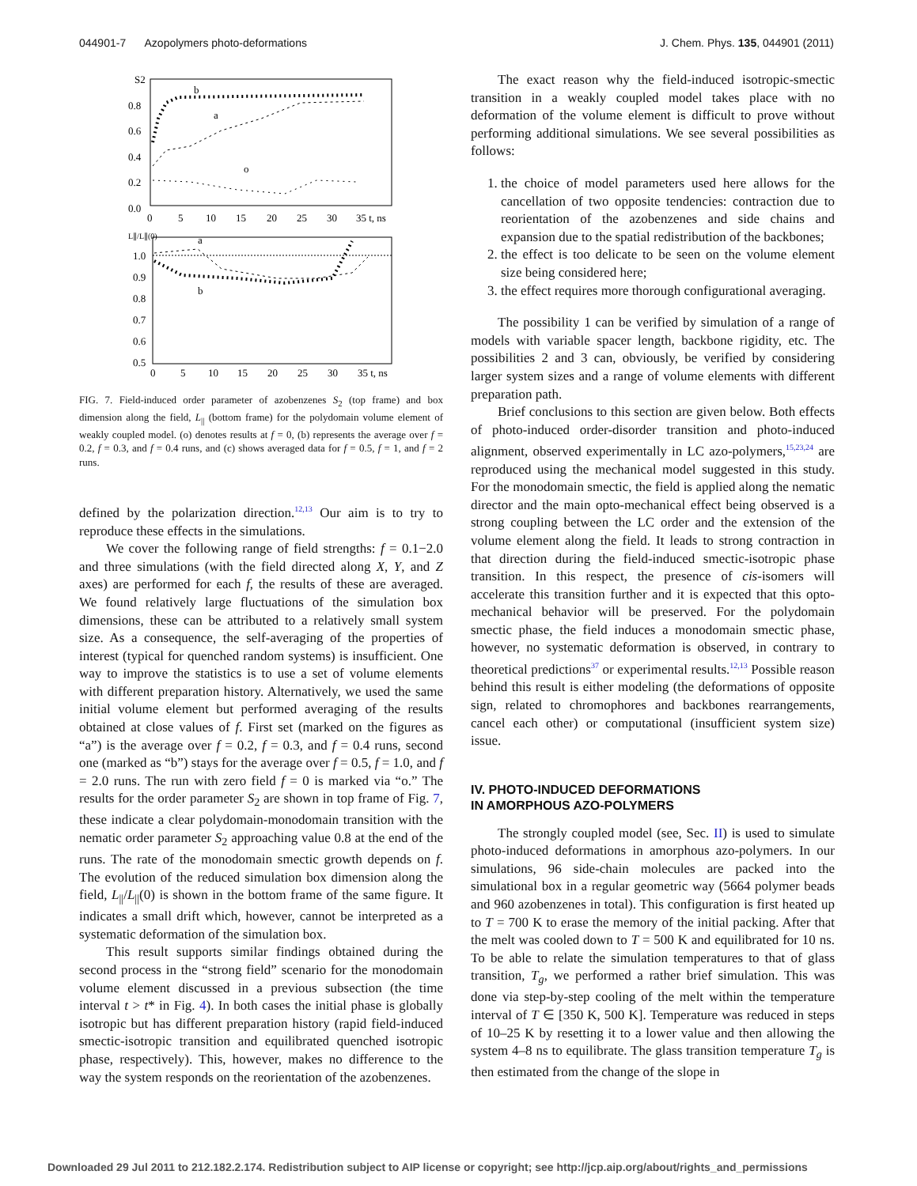044901-7 Azopolymers photo-deformations J. Chem. Phys. 135, 044901 (2011)
S2
0.8
0.6
0.4
0.2
0.0
0
5
10
15
20
25
30
35 t, ns
b
a
o
1.0
0.9
0.8
0.7
0.6
0.5
L∥/L∥(0)
a
b
0
5
10
15
20
25
30
35 t, ns
FIG. 7. Field-induced order parameter of azobenzenes S<sub>2</sub> (top frame) and box dimension along the field, L<sub>||</sub> (bottom frame) for the polydomain volume element of weakly coupled model. (o) denotes results at f = 0, (b) represents the average over f = 0.2, f = 0.3, and f = 0.4 runs, and (c) shows averaged data for f = 0.5, f = 1, and f = 2 runs.
defined by the polarization direction.<sup>12,13</sup> Our aim is to try to reproduce these effects in the simulations.
We cover the following range of field strengths: f = 0.1−2.0 and three simulations (with the field directed along X, Y, and Z axes) are performed for each f, the results of these are averaged. We found relatively large fluctuations of the simulation box dimensions, these can be attributed to a relatively small system size. As a consequence, the self-averaging of the properties of interest (typical for quenched random systems) is insufficient. One way to improve the statistics is to use a set of volume elements with different preparation history. Alternatively, we used the same initial volume element but performed averaging of the results obtained at close values of f. First set (marked on the figures as “a”) is the average over f = 0.2, f = 0.3, and f = 0.4 runs, second one (marked as “b”) stays for the average over f = 0.5, f = 1.0, and f = 2.0 runs. The run with zero field f = 0 is marked via “o.” The results for the order parameter S<sub>2</sub> are shown in top frame of Fig. 7, these indicate a clear polydomain-monodomain transition with the nematic order parameter S<sub>2</sub> approaching value 0.8 at the end of the runs. The rate of the monodomain smectic growth depends on f. The evolution of the reduced simulation box dimension along the field, L<sub>||</sub>/L<sub>||</sub>(0) is shown in the bottom frame of the same figure. It indicates a small drift which, however, cannot be interpreted as a systematic deformation of the simulation box.
This result supports similar findings obtained during the second process in the “strong field” scenario for the monodomain volume element discussed in a previous subsection (the time interval t > t* in Fig. 4). In both cases the initial phase is globally isotropic but has different preparation history (rapid field-induced smectic-isotropic transition and equilibrated quenched isotropic phase, respectively). This, however, makes no difference to the way the system responds on the reorientation of the azobenzenes.
The exact reason why the field-induced isotropic-smectic transition in a weakly coupled model takes place with no deformation of the volume element is difficult to prove without performing additional simulations. We see several possibilities as follows:
1. the choice of model parameters used here allows for the cancellation of two opposite tendencies: contraction due to reorientation of the azobenzenes and side chains and expansion due to the spatial redistribution of the backbones;
2. the effect is too delicate to be seen on the volume element size being considered here;
3. the effect requires more thorough configurational averaging.
The possibility 1 can be verified by simulation of a range of models with variable spacer length, backbone rigidity, etc. The possibilities 2 and 3 can, obviously, be verified by considering larger system sizes and a range of volume elements with different preparation path.
Brief conclusions to this section are given below. Both effects of photo-induced order-disorder transition and photo-induced alignment, observed experimentally in LC azo-polymers,<sup>15,23,24</sup> are reproduced using the mechanical model suggested in this study. For the monodomain smectic, the field is applied along the nematic director and the main opto-mechanical effect being observed is a strong coupling between the LC order and the extension of the volume element along the field. It leads to strong contraction in that direction during the field-induced smectic-isotropic phase transition. In this respect, the presence of cis-isomers will accelerate this transition further and it is expected that this opto-mechanical behavior will be preserved. For the polydomain smectic phase, the field induces a monodomain smectic phase, however, no systematic deformation is observed, in contrary to theoretical predictions<sup>37</sup> or experimental results.<sup>12,13</sup> Possible reason behind this result is either modeling (the deformations of opposite sign, related to chromophores and backbones rearrangements, cancel each other) or computational (insufficient system size) issue.
IV. PHOTO-INDUCED DEFORMATIONS
IN AMORPHOUS AZO-POLYMERS
The strongly coupled model (see, Sec. II) is used to simulate photo-induced deformations in amorphous azo-polymers. In our simulations, 96 side-chain molecules are packed into the simulational box in a regular geometric way (5664 polymer beads and 960 azobenzenes in total). This configuration is first heated up to T = 700 K to erase the memory of the initial packing. After that the melt was cooled down to T = 500 K and equilibrated for 10 ns. To be able to relate the simulation temperatures to that of glass transition, T<sub>g</sub>, we performed a rather brief simulation. This was done via step-by-step cooling of the melt within the temperature interval of T ∈ [350 K, 500 K]. Temperature was reduced in steps of 10–25 K by resetting it to a lower value and then allowing the system 4–8 ns to equilibrate. The glass transition temperature T<sub>g</sub> is then estimated from the change of the slope in
Downloaded 29 Jul 2011 to 212.182.2.174. Redistribution subject to AIP license or copyright; see http://jcp.aip.org/about/rights_and_permissions